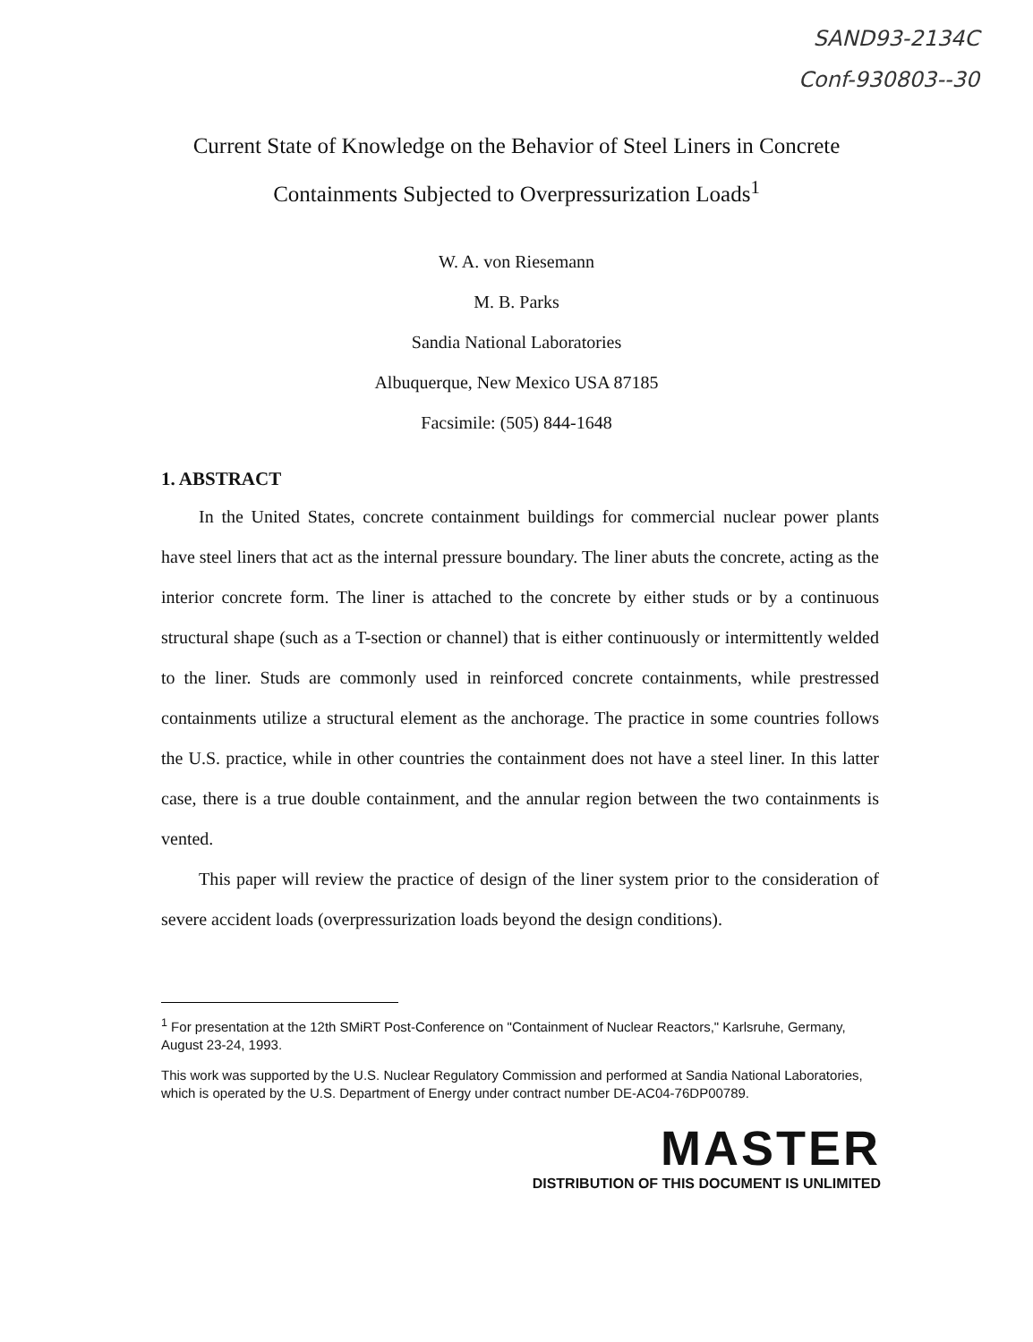SAND93-2134C
Conf-930803--30
Current State of Knowledge on the Behavior of Steel Liners in Concrete
Containments Subjected to Overpressurization Loads<sup>1</sup>
W. A. von Riesemann
M. B. Parks
Sandia National Laboratories
Albuquerque, New Mexico USA 87185
Facsimile: (505) 844-1648
1. ABSTRACT
In the United States, concrete containment buildings for commercial nuclear power plants have steel liners that act as the internal pressure boundary. The liner abuts the concrete, acting as the interior concrete form. The liner is attached to the concrete by either studs or by a continuous structural shape (such as a T-section or channel) that is either continuously or intermittently welded to the liner. Studs are commonly used in reinforced concrete containments, while prestressed containments utilize a structural element as the anchorage. The practice in some countries follows the U.S. practice, while in other countries the containment does not have a steel liner. In this latter case, there is a true double containment, and the annular region between the two containments is vented.
This paper will review the practice of design of the liner system prior to the consideration of severe accident loads (overpressurization loads beyond the design conditions).
<sup>1</sup> For presentation at the 12th SMiRT Post-Conference on "Containment of Nuclear Reactors," Karlsruhe, Germany, August 23-24, 1993.
This work was supported by the U.S. Nuclear Regulatory Commission and performed at Sandia National Laboratories, which is operated by the U.S. Department of Energy under contract number DE-AC04-76DP00789.
MASTER
DISTRIBUTION OF THIS DOCUMENT IS UNLIMITED